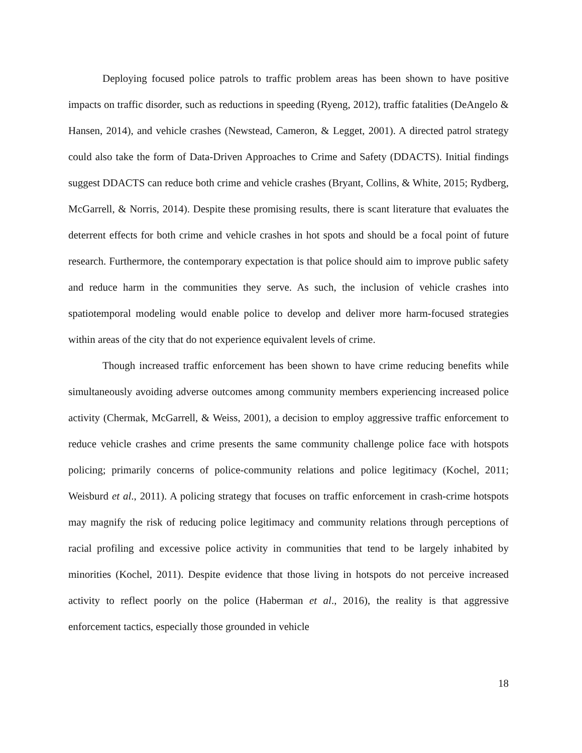Deploying focused police patrols to traffic problem areas has been shown to have positive impacts on traffic disorder, such as reductions in speeding (Ryeng, 2012), traffic fatalities (DeAngelo & Hansen, 2014), and vehicle crashes (Newstead, Cameron, & Legget, 2001). A directed patrol strategy could also take the form of Data-Driven Approaches to Crime and Safety (DDACTS). Initial findings suggest DDACTS can reduce both crime and vehicle crashes (Bryant, Collins, & White, 2015; Rydberg, McGarrell, & Norris, 2014). Despite these promising results, there is scant literature that evaluates the deterrent effects for both crime and vehicle crashes in hot spots and should be a focal point of future research. Furthermore, the contemporary expectation is that police should aim to improve public safety and reduce harm in the communities they serve. As such, the inclusion of vehicle crashes into spatiotemporal modeling would enable police to develop and deliver more harm-focused strategies within areas of the city that do not experience equivalent levels of crime.
Though increased traffic enforcement has been shown to have crime reducing benefits while simultaneously avoiding adverse outcomes among community members experiencing increased police activity (Chermak, McGarrell, & Weiss, 2001), a decision to employ aggressive traffic enforcement to reduce vehicle crashes and crime presents the same community challenge police face with hotspots policing; primarily concerns of police-community relations and police legitimacy (Kochel, 2011; Weisburd et al., 2011). A policing strategy that focuses on traffic enforcement in crash-crime hotspots may magnify the risk of reducing police legitimacy and community relations through perceptions of racial profiling and excessive police activity in communities that tend to be largely inhabited by minorities (Kochel, 2011). Despite evidence that those living in hotspots do not perceive increased activity to reflect poorly on the police (Haberman et al., 2016), the reality is that aggressive enforcement tactics, especially those grounded in vehicle
18